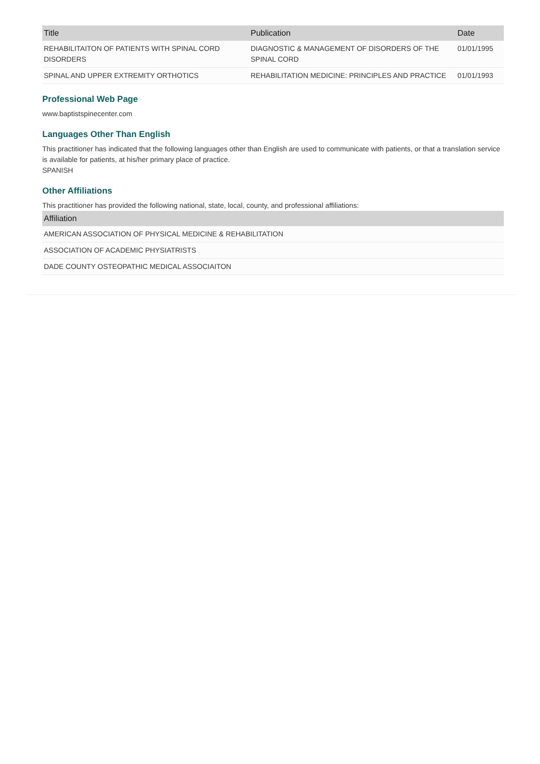| Title | Publication | Date |
| --- | --- | --- |
| REHABILITAITON OF PATIENTS WITH SPINAL CORD DISORDERS | DIAGNOSTIC & MANAGEMENT OF DISORDERS OF THE SPINAL CORD | 01/01/1995 |
| SPINAL AND UPPER EXTREMITY ORTHOTICS | REHABILITATION MEDICINE: PRINCIPLES AND PRACTICE | 01/01/1993 |
Professional Web Page
www.baptistspinecenter.com
Languages Other Than English
This practitioner has indicated that the following languages other than English are used to communicate with patients, or that a translation service is available for patients, at his/her primary place of practice.
SPANISH
Other Affiliations
This practitioner has provided the following national, state, local, county, and professional affiliations:
| Affiliation |
| --- |
| AMERICAN ASSOCIATION OF PHYSICAL MEDICINE & REHABILITATION |
| ASSOCIATION OF ACADEMIC PHYSIATRISTS |
| DADE COUNTY OSTEOPATHIC MEDICAL ASSOCIAITON |